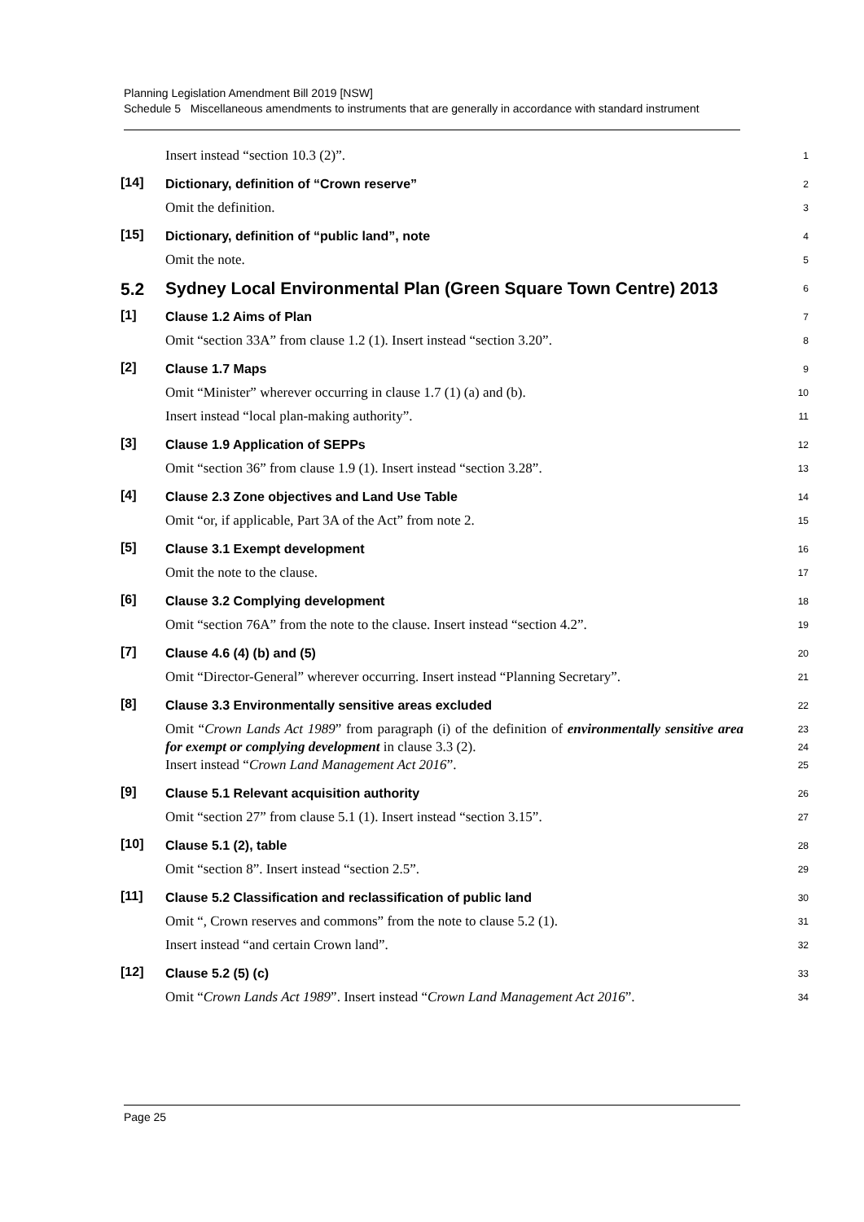Planning Legislation Amendment Bill 2019 [NSW]
Schedule 5 Miscellaneous amendments to instruments that are generally in accordance with standard instrument
Insert instead “section 10.3 (2)”. 1
[14] Dictionary, definition of “Crown reserve” 2
Omit the definition. 3
[15] Dictionary, definition of “public land”, note 4
Omit the note. 5
5.2 Sydney Local Environmental Plan (Green Square Town Centre) 2013 6
[1] Clause 1.2 Aims of Plan 7
Omit “section 33A” from clause 1.2 (1). Insert instead “section 3.20”. 8
[2] Clause 1.7 Maps 9
Omit “Minister” wherever occurring in clause 1.7 (1) (a) and (b). 10
Insert instead “local plan-making authority”. 11
[3] Clause 1.9 Application of SEPPs 12
Omit “section 36” from clause 1.9 (1). Insert instead “section 3.28”. 13
[4] Clause 2.3 Zone objectives and Land Use Table 14
Omit “or, if applicable, Part 3A of the Act” from note 2. 15
[5] Clause 3.1 Exempt development 16
Omit the note to the clause. 17
[6] Clause 3.2 Complying development 18
Omit “section 76A” from the note to the clause. Insert instead “section 4.2”. 19
[7] Clause 4.6 (4) (b) and (5) 20
Omit “Director-General” wherever occurring. Insert instead “Planning Secretary”. 21
[8] Clause 3.3 Environmentally sensitive areas excluded 22
Omit “Crown Lands Act 1989” from paragraph (i) of the definition of environmentally sensitive area for exempt or complying development in clause 3.3 (2). 23
24
Insert instead “Crown Land Management Act 2016”. 25
[9] Clause 5.1 Relevant acquisition authority 26
Omit “section 27” from clause 5.1 (1). Insert instead “section 3.15”. 27
[10] Clause 5.1 (2), table 28
Omit “section 8”. Insert instead “section 2.5”. 29
[11] Clause 5.2 Classification and reclassification of public land 30
Omit “, Crown reserves and commons” from the note to clause 5.2 (1). 31
Insert instead “and certain Crown land”. 32
[12] Clause 5.2 (5) (c) 33
Omit “Crown Lands Act 1989”. Insert instead “Crown Land Management Act 2016”. 34
Page 25